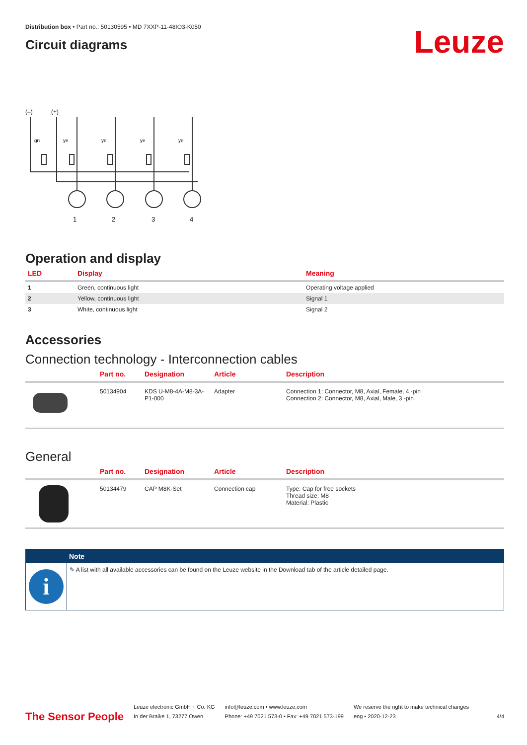Distribution box • Part no.: 50130595 • MD 7XXP-11-48IO3-K050
Circuit diagrams
Leuze
(–)
(+)
1
2
3
4
gn
ye
ye
ye
ye
Operation and display
| LED | Display | Meaning |
| --- | --- | --- |
| 1 | Green, continuous light | Operating voltage applied |
| 2 | Yellow, continuous light | Signal 1 |
| 3 | White, continuous light | Signal 2 |
Accessories
Connection technology - Interconnection cables
| | Part no. | Designation | Article | Description |
| --- | --- | --- | --- | --- |
| | 50134904 | KDS U-M8-4A-M8-3A-P1-000 | Adapter | Connection 1: Connector, M8, Axial, Female, 4 -pin Connection 2: Connector, M8, Axial, Male, 3 -pin |
General
| | Part no. | Designation | Article | Description |
| --- | --- | --- | --- | --- |
| | 50134479 | CAP M8K-Set | Connection cap | Type: Cap for free sockets Thread size: M8 Material: Plastic |
Note
i
✎ A list with all available accessories can be found on the Leuze website in the Download tab of the article detailed page.
The Sensor People
Leuze electronic GmbH + Co. KG
In der Braike 1, 73277 Owen
info@leuze.com • www.leuze.com
Phone: +49 7021 573-0 • Fax: +49 7021 573-199
We reserve the right to make technical changes
eng • 2020-12-23
4/4